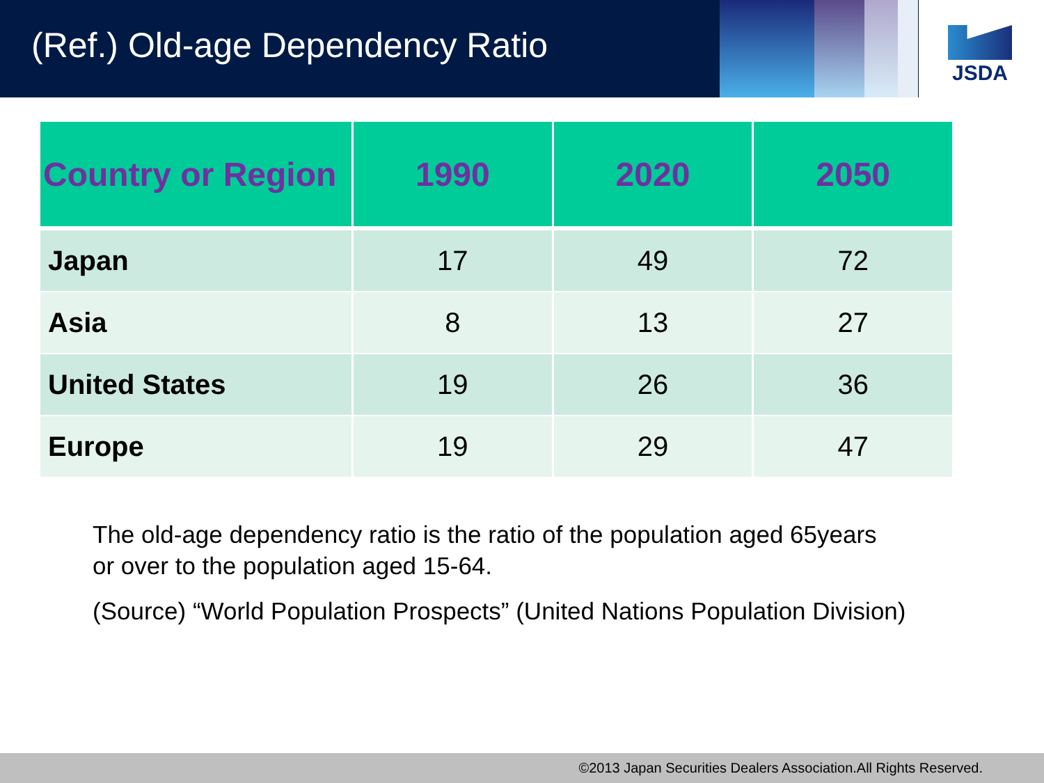(Ref.) Old-age Dependency Ratio
JSDA
| Country or Region | 1990 | 2020 | 2050 |
| --- | --- | --- | --- |
| Japan | 17 | 49 | 72 |
| Asia | 8 | 13 | 27 |
| United States | 19 | 26 | 36 |
| Europe | 19 | 29 | 47 |
The old-age dependency ratio is the ratio of the population aged 65years
or over to the population aged 15-64.
(Source) “World Population Prospects” (United Nations Population Division)
©2013 Japan Securities Dealers Association.All Rights Reserved.